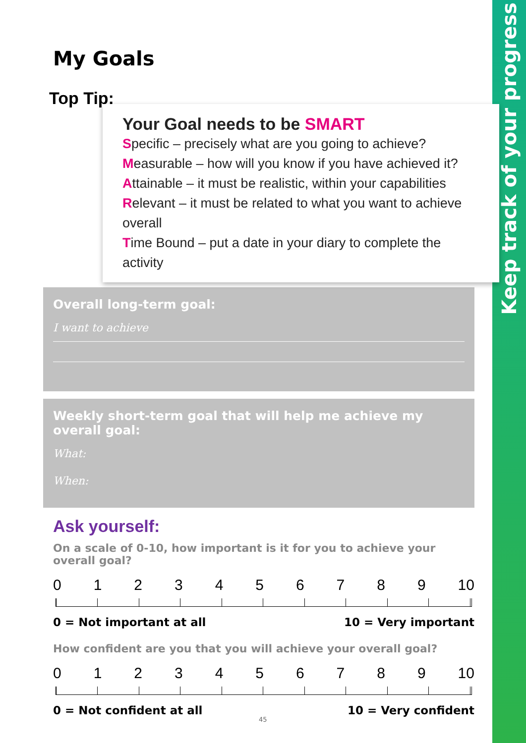Keep track of your progress
My Goals
Top Tip:
Your Goal needs to be SMART
Specific – precisely what are you going to achieve?
Measurable – how will you know if you have achieved it?
Attainable – it must be realistic, within your capabilities
Relevant – it must be related to what you want to achieve overall
Time Bound – put a date in your diary to complete the activity
Overall long-term goal:
I want to achieve
Weekly short-term goal that will help me achieve my overall goal:
What:
When:
Ask yourself:
On a scale of 0-10, how important is it for you to achieve your overall goal?
0 1 2 3 4 5 6 7 8 9 10
0 = Not important at all 10 = Very important
How confident are you that you will achieve your overall goal?
0 1 2 3 4 5 6 7 8 9 10
0 = Not confident at all 10 = Very confident
45